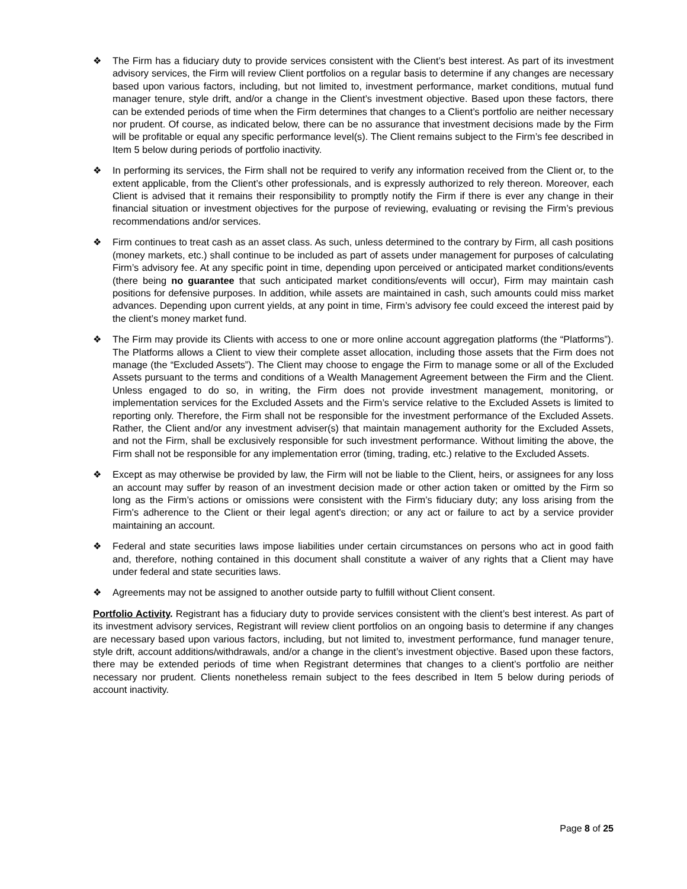❖ The Firm has a fiduciary duty to provide services consistent with the Client’s best interest. As part of its investment advisory services, the Firm will review Client portfolios on a regular basis to determine if any changes are necessary based upon various factors, including, but not limited to, investment performance, market conditions, mutual fund manager tenure, style drift, and/or a change in the Client’s investment objective. Based upon these factors, there can be extended periods of time when the Firm determines that changes to a Client’s portfolio are neither necessary nor prudent. Of course, as indicated below, there can be no assurance that investment decisions made by the Firm will be profitable or equal any specific performance level(s). The Client remains subject to the Firm’s fee described in Item 5 below during periods of portfolio inactivity.
❖ In performing its services, the Firm shall not be required to verify any information received from the Client or, to the extent applicable, from the Client’s other professionals, and is expressly authorized to rely thereon. Moreover, each Client is advised that it remains their responsibility to promptly notify the Firm if there is ever any change in their financial situation or investment objectives for the purpose of reviewing, evaluating or revising the Firm’s previous recommendations and/or services.
❖ Firm continues to treat cash as an asset class. As such, unless determined to the contrary by Firm, all cash positions (money markets, etc.) shall continue to be included as part of assets under management for purposes of calculating Firm’s advisory fee. At any specific point in time, depending upon perceived or anticipated market conditions/events (there being no guarantee that such anticipated market conditions/events will occur), Firm may maintain cash positions for defensive purposes. In addition, while assets are maintained in cash, such amounts could miss market advances. Depending upon current yields, at any point in time, Firm’s advisory fee could exceed the interest paid by the client’s money market fund.
❖ The Firm may provide its Clients with access to one or more online account aggregation platforms (the “Platforms”). The Platforms allows a Client to view their complete asset allocation, including those assets that the Firm does not manage (the “Excluded Assets”). The Client may choose to engage the Firm to manage some or all of the Excluded Assets pursuant to the terms and conditions of a Wealth Management Agreement between the Firm and the Client. Unless engaged to do so, in writing, the Firm does not provide investment management, monitoring, or implementation services for the Excluded Assets and the Firm’s service relative to the Excluded Assets is limited to reporting only. Therefore, the Firm shall not be responsible for the investment performance of the Excluded Assets. Rather, the Client and/or any investment adviser(s) that maintain management authority for the Excluded Assets, and not the Firm, shall be exclusively responsible for such investment performance. Without limiting the above, the Firm shall not be responsible for any implementation error (timing, trading, etc.) relative to the Excluded Assets.
❖ Except as may otherwise be provided by law, the Firm will not be liable to the Client, heirs, or assignees for any loss an account may suffer by reason of an investment decision made or other action taken or omitted by the Firm so long as the Firm’s actions or omissions were consistent with the Firm’s fiduciary duty; any loss arising from the Firm's adherence to the Client or their legal agent's direction; or any act or failure to act by a service provider maintaining an account.
❖ Federal and state securities laws impose liabilities under certain circumstances on persons who act in good faith and, therefore, nothing contained in this document shall constitute a waiver of any rights that a Client may have under federal and state securities laws.
❖ Agreements may not be assigned to another outside party to fulfill without Client consent.
Portfolio Activity. Registrant has a fiduciary duty to provide services consistent with the client’s best interest. As part of its investment advisory services, Registrant will review client portfolios on an ongoing basis to determine if any changes are necessary based upon various factors, including, but not limited to, investment performance, fund manager tenure, style drift, account additions/withdrawals, and/or a change in the client’s investment objective. Based upon these factors, there may be extended periods of time when Registrant determines that changes to a client’s portfolio are neither necessary nor prudent. Clients nonetheless remain subject to the fees described in Item 5 below during periods of account inactivity.
Page 8 of 25